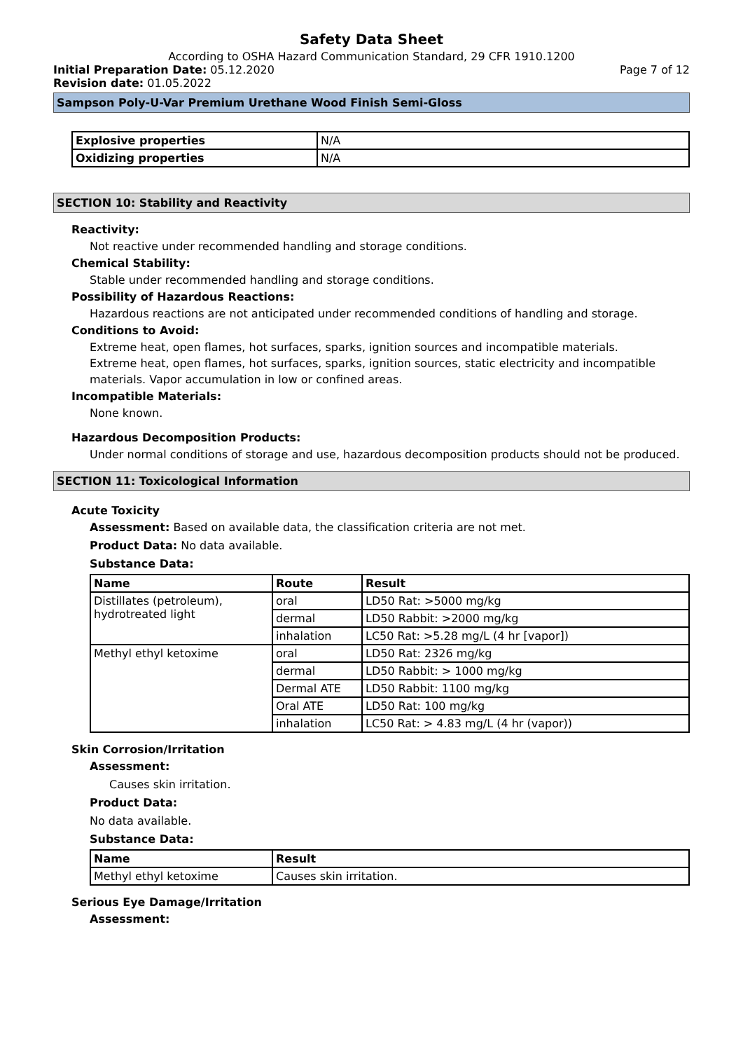Safety Data Sheet
According to OSHA Hazard Communication Standard, 29 CFR 1910.1200
Initial Preparation Date: 05.12.2020
Page 7 of 12
Revision date: 01.05.2022
Sampson Poly-U-Var Premium Urethane Wood Finish Semi-Gloss
| Explosive properties | N/A |
| Oxidizing properties | N/A |
SECTION 10: Stability and Reactivity
Reactivity:
Not reactive under recommended handling and storage conditions.
Chemical Stability:
Stable under recommended handling and storage conditions.
Possibility of Hazardous Reactions:
Hazardous reactions are not anticipated under recommended conditions of handling and storage.
Conditions to Avoid:
Extreme heat, open flames, hot surfaces, sparks, ignition sources and incompatible materials.
Extreme heat, open flames, hot surfaces, sparks, ignition sources, static electricity and incompatible materials. Vapor accumulation in low or confined areas.
Incompatible Materials:
None known.
Hazardous Decomposition Products:
Under normal conditions of storage and use, hazardous decomposition products should not be produced.
SECTION 11: Toxicological Information
Acute Toxicity
Assessment: Based on available data, the classification criteria are not met.
Product Data: No data available.
Substance Data:
| Name | Route | Result |
| --- | --- | --- |
| Distillates (petroleum), hydrotreated light | oral | LD50 Rat: >5000 mg/kg |
| | dermal | LD50 Rabbit: >2000 mg/kg |
| | inhalation | LC50 Rat: >5.28 mg/L (4 hr [vapor]) |
| Methyl ethyl ketoxime | oral | LD50 Rat: 2326 mg/kg |
| | dermal | LD50 Rabbit: > 1000 mg/kg |
| | Dermal ATE | LD50 Rabbit: 1100 mg/kg |
| | Oral ATE | LD50 Rat: 100 mg/kg |
| | inhalation | LC50 Rat: > 4.83 mg/L (4 hr (vapor)) |
Skin Corrosion/Irritation
Assessment:
Causes skin irritation.
Product Data:
No data available.
Substance Data:
| Name | Result |
| --- | --- |
| Methyl ethyl ketoxime | Causes skin irritation. |
Serious Eye Damage/Irritation
Assessment: